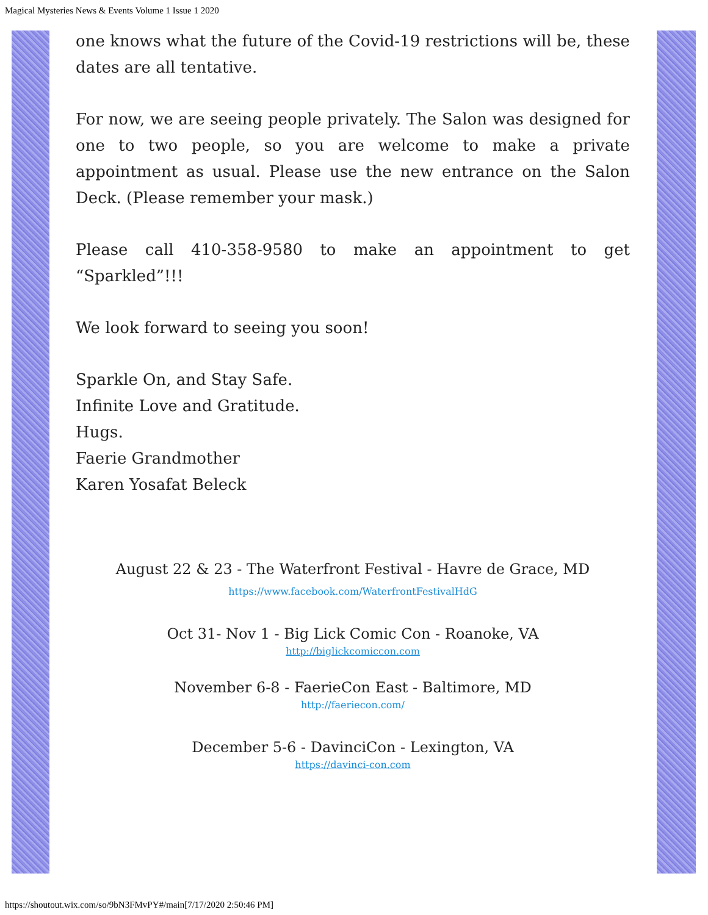Magical Mysteries News & Events Volume 1 Issue 1 2020
one knows what the future of the Covid-19 restrictions will be, these dates are all tentative.
For now, we are seeing people privately. The Salon was designed for one to two people, so you are welcome to make a private appointment as usual. Please use the new entrance on the Salon Deck. (Please remember your mask.)
Please call 410-358-9580 to make an appointment to get “Sparkled”!!!
We look forward to seeing you soon!
Sparkle On, and Stay Safe.
Infinite Love and Gratitude.
Hugs.
Faerie Grandmother
Karen Yosafat Beleck
August 22 & 23 - The Waterfront Festival - Havre de Grace, MD
https://www.facebook.com/WaterfrontFestivalHdG
Oct 31- Nov 1 - Big Lick Comic Con - Roanoke, VA
http://biglickcomiccon.com
November 6-8 - FaerieCon East - Baltimore, MD
http://faeriecon.com/
December 5-6 - DavinciCon - Lexington, VA
https://davinci-con.com
https://shoutout.wix.com/so/9bN3FMvPY#/main[7/17/2020 2:50:46 PM]